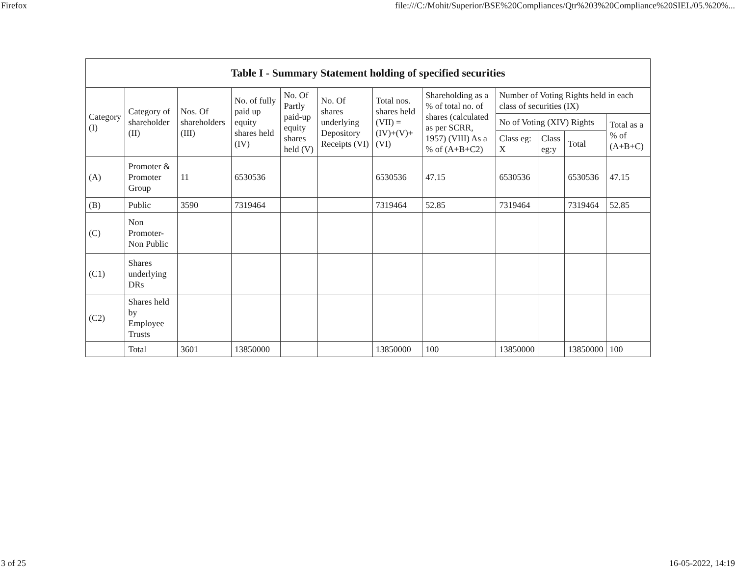Firefox file:///C:/Mohit/Superior/BSE%20Compliances/Qtr%203%20Compliance%20SIEL/05.%20%...
| Table I - Summary Statement holding of specified securities | | | | | | | | | | | |
| --- | --- | --- | --- | --- | --- | --- | --- | --- | --- | --- | --- |
| Category (I) | Category of shareholder (II) | Nos. Of shareholders (III) | No. of fully paid up equity shares held (IV) | No. Of Partly paid-up equity shares held (V) | No. Of shares underlying Depository Receipts (VI) | Total nos. shares held (VII) = (IV)+(V)+ (VI) | Shareholding as a % of total no. of shares (calculated as per SCRR, 1957) (VIII) As a % of (A+B+C2) | Number of Voting Rights held in each class of securities (IX) | | | |
| | | | | | | | | No of Voting (XIV) Rights | | | Total as a % of (A+B+C) |
| | | | | | | | | Class eg: X | Class eg:y | Total | |
| (A) | Promoter & Promoter Group | 11 | 6530536 | | | 6530536 | 47.15 | 6530536 | | 6530536 | 47.15 |
| (B) | Public | 3590 | 7319464 | | | 7319464 | 52.85 | 7319464 | | 7319464 | 52.85 |
| (C) | Non Promoter- Non Public | | | | | | | | | | |
| (C1) | Shares underlying DRs | | | | | | | | | | |
| (C2) | Shares held by Employee Trusts | | | | | | | | | | |
| | Total | 3601 | 13850000 | | | 13850000 | 100 | 13850000 | | 13850000 | 100 |
3 of 25 16-05-2022, 14:19